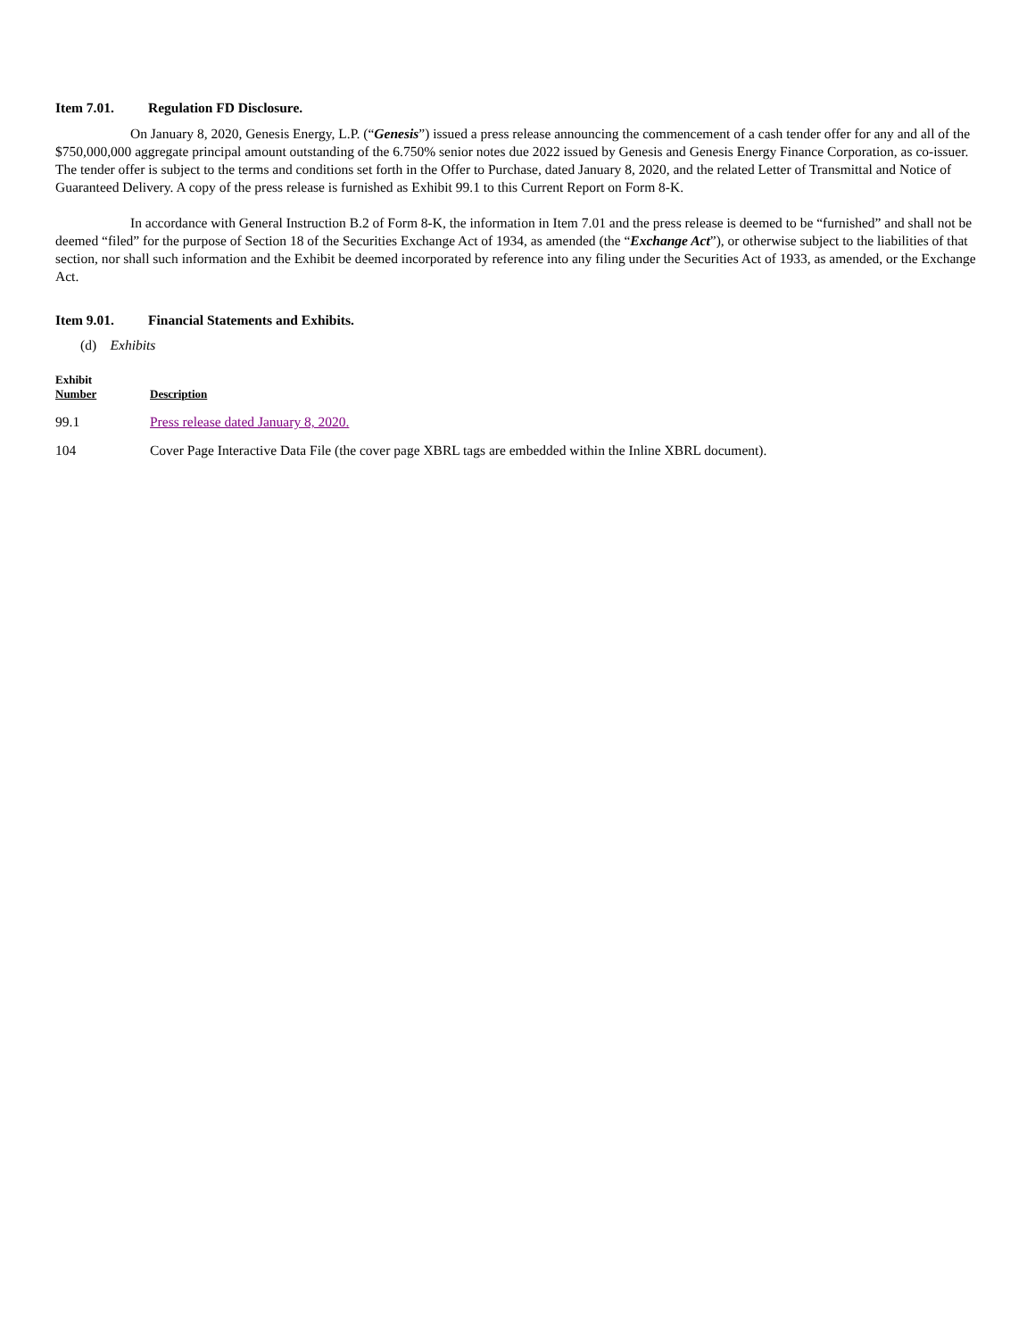Item 7.01. Regulation FD Disclosure.
On January 8, 2020, Genesis Energy, L.P. (“Genesis”) issued a press release announcing the commencement of a cash tender offer for any and all of the $750,000,000 aggregate principal amount outstanding of the 6.750% senior notes due 2022 issued by Genesis and Genesis Energy Finance Corporation, as co-issuer. The tender offer is subject to the terms and conditions set forth in the Offer to Purchase, dated January 8, 2020, and the related Letter of Transmittal and Notice of Guaranteed Delivery. A copy of the press release is furnished as Exhibit 99.1 to this Current Report on Form 8-K.
In accordance with General Instruction B.2 of Form 8-K, the information in Item 7.01 and the press release is deemed to be “furnished” and shall not be deemed “filed” for the purpose of Section 18 of the Securities Exchange Act of 1934, as amended (the “Exchange Act”), or otherwise subject to the liabilities of that section, nor shall such information and the Exhibit be deemed incorporated by reference into any filing under the Securities Act of 1933, as amended, or the Exchange Act.
Item 9.01. Financial Statements and Exhibits.
(d) Exhibits
| Exhibit Number | Description |
| --- | --- |
| 99.1 | Press release dated January 8, 2020. |
| 104 | Cover Page Interactive Data File (the cover page XBRL tags are embedded within the Inline XBRL document). |